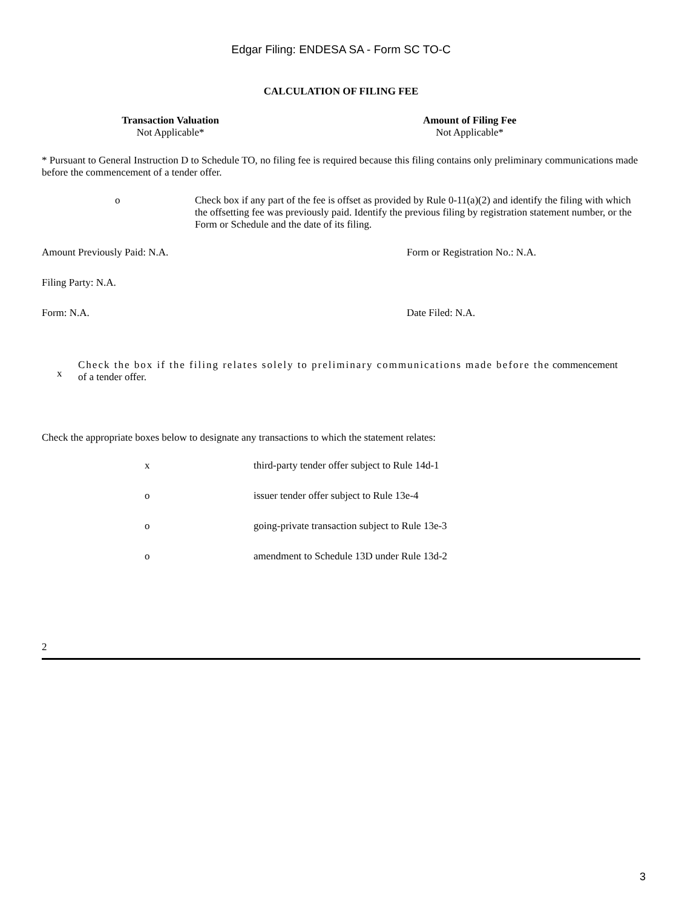Edgar Filing: ENDESA SA - Form SC TO-C
CALCULATION OF FILING FEE
| Transaction Valuation | Amount of Filing Fee |
| --- | --- |
| Not Applicable* | Not Applicable* |
* Pursuant to General Instruction D to Schedule TO, no filing fee is required because this filing contains only preliminary communications made before the commencement of a tender offer.
| o | Check box if any part of the fee is offset as provided by Rule 0-11(a)(2) and identify the filing with which the offsetting fee was previously paid. Identify the previous filing by registration statement number, or the Form or Schedule and the date of its filing. |
| Amount Previously Paid: N.A. | Form or Registration No.: N.A. |
| Filing Party: N.A. | |
| Form: N.A. | Date Filed: N.A. |
| x | Check the box if the filing relates solely to preliminary communications made before the commencement of a tender offer. |
Check the appropriate boxes below to designate any transactions to which the statement relates:
| x | third-party tender offer subject to Rule 14d-1 |
| o | issuer tender offer subject to Rule 13e-4 |
| o | going-private transaction subject to Rule 13e-3 |
| o | amendment to Schedule 13D under Rule 13d-2 |
2
3